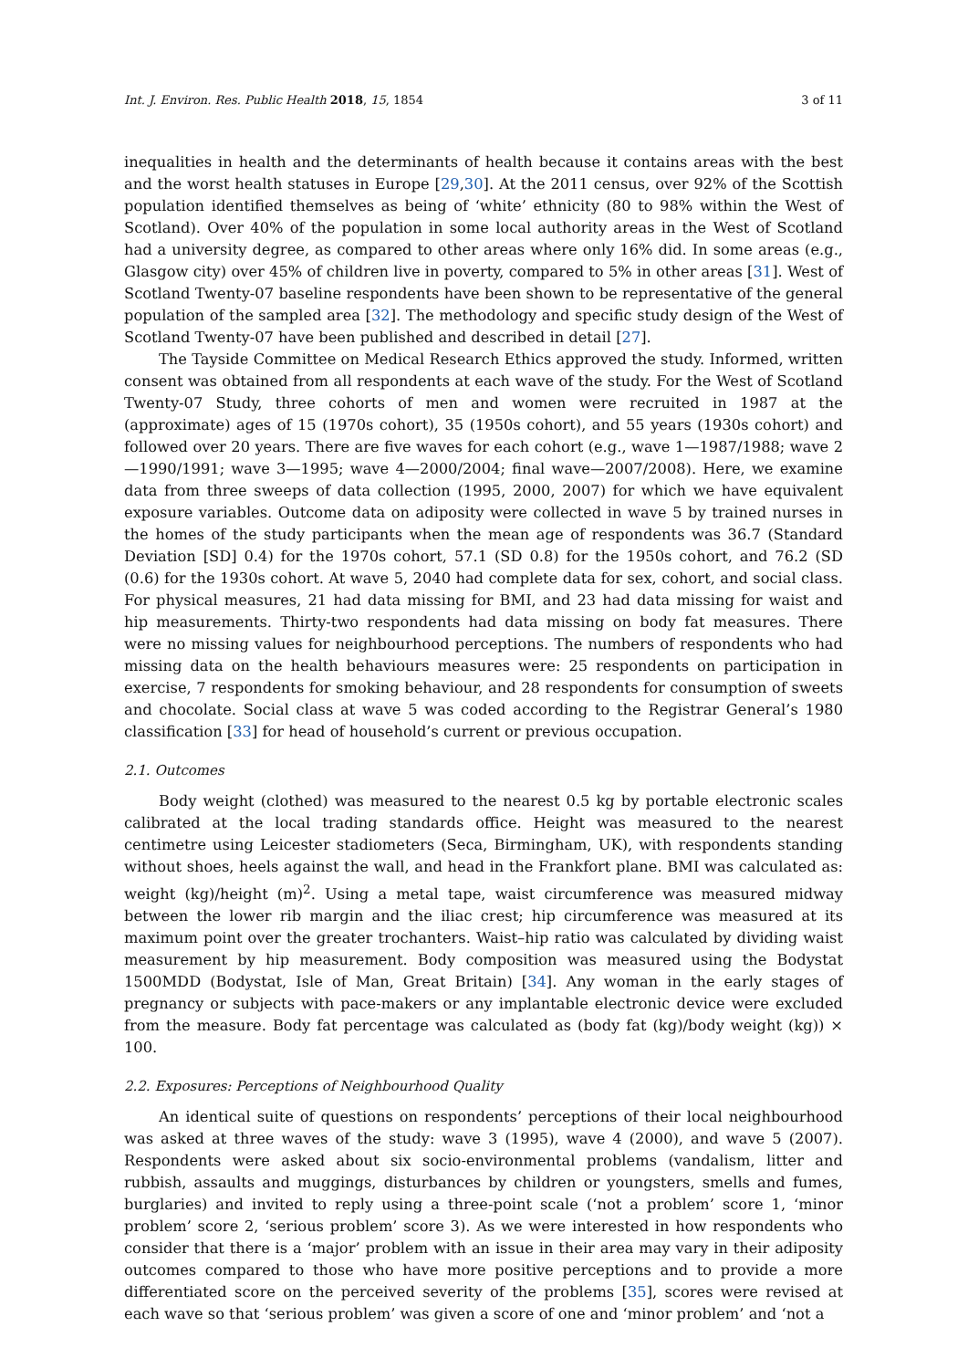Int. J. Environ. Res. Public Health 2018, 15, 1854 3 of 11
inequalities in health and the determinants of health because it contains areas with the best and the worst health statuses in Europe [29,30]. At the 2011 census, over 92% of the Scottish population identified themselves as being of ‘white’ ethnicity (80 to 98% within the West of Scotland). Over 40% of the population in some local authority areas in the West of Scotland had a university degree, as compared to other areas where only 16% did. In some areas (e.g., Glasgow city) over 45% of children live in poverty, compared to 5% in other areas [31]. West of Scotland Twenty-07 baseline respondents have been shown to be representative of the general population of the sampled area [32]. The methodology and specific study design of the West of Scotland Twenty-07 have been published and described in detail [27].
The Tayside Committee on Medical Research Ethics approved the study. Informed, written consent was obtained from all respondents at each wave of the study. For the West of Scotland Twenty-07 Study, three cohorts of men and women were recruited in 1987 at the (approximate) ages of 15 (1970s cohort), 35 (1950s cohort), and 55 years (1930s cohort) and followed over 20 years. There are five waves for each cohort (e.g., wave 1—1987/1988; wave 2—1990/1991; wave 3—1995; wave 4—2000/2004; final wave—2007/2008). Here, we examine data from three sweeps of data collection (1995, 2000, 2007) for which we have equivalent exposure variables. Outcome data on adiposity were collected in wave 5 by trained nurses in the homes of the study participants when the mean age of respondents was 36.7 (Standard Deviation [SD] 0.4) for the 1970s cohort, 57.1 (SD 0.8) for the 1950s cohort, and 76.2 (SD (0.6) for the 1930s cohort. At wave 5, 2040 had complete data for sex, cohort, and social class. For physical measures, 21 had data missing for BMI, and 23 had data missing for waist and hip measurements. Thirty-two respondents had data missing on body fat measures. There were no missing values for neighbourhood perceptions. The numbers of respondents who had missing data on the health behaviours measures were: 25 respondents on participation in exercise, 7 respondents for smoking behaviour, and 28 respondents for consumption of sweets and chocolate. Social class at wave 5 was coded according to the Registrar General’s 1980 classification [33] for head of household’s current or previous occupation.
2.1. Outcomes
Body weight (clothed) was measured to the nearest 0.5 kg by portable electronic scales calibrated at the local trading standards office. Height was measured to the nearest centimetre using Leicester stadiometers (Seca, Birmingham, UK), with respondents standing without shoes, heels against the wall, and head in the Frankfort plane. BMI was calculated as: weight (kg)/height (m)<sup>2</sup>. Using a metal tape, waist circumference was measured midway between the lower rib margin and the iliac crest; hip circumference was measured at its maximum point over the greater trochanters. Waist–hip ratio was calculated by dividing waist measurement by hip measurement. Body composition was measured using the Bodystat 1500MDD (Bodystat, Isle of Man, Great Britain) [34]. Any woman in the early stages of pregnancy or subjects with pace-makers or any implantable electronic device were excluded from the measure. Body fat percentage was calculated as (body fat (kg)/body weight (kg)) × 100.
2.2. Exposures: Perceptions of Neighbourhood Quality
An identical suite of questions on respondents’ perceptions of their local neighbourhood was asked at three waves of the study: wave 3 (1995), wave 4 (2000), and wave 5 (2007). Respondents were asked about six socio-environmental problems (vandalism, litter and rubbish, assaults and muggings, disturbances by children or youngsters, smells and fumes, burglaries) and invited to reply using a three-point scale (‘not a problem’ score 1, ‘minor problem’ score 2, ‘serious problem’ score 3). As we were interested in how respondents who consider that there is a ‘major’ problem with an issue in their area may vary in their adiposity outcomes compared to those who have more positive perceptions and to provide a more differentiated score on the perceived severity of the problems [35], scores were revised at each wave so that ‘serious problem’ was given a score of one and ‘minor problem’ and ‘not a